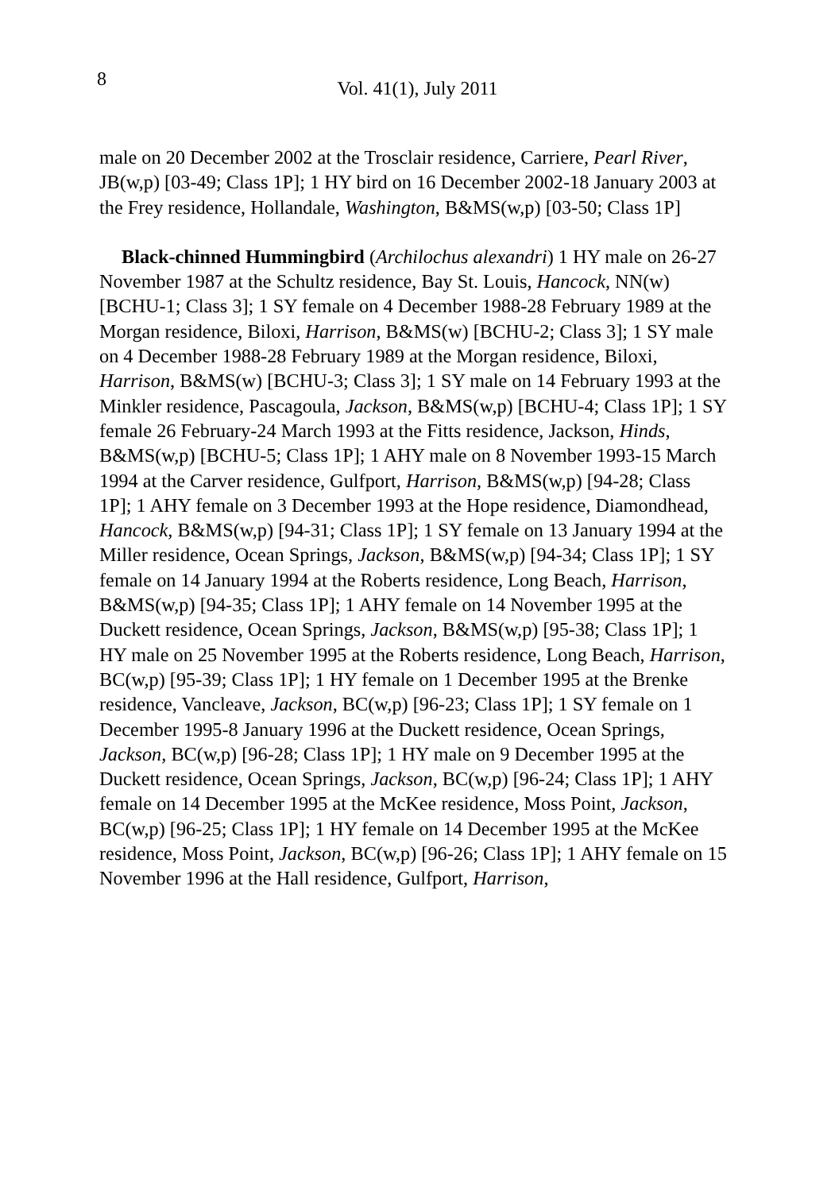8 Vol. 41(1), July 2011
male on 20 December 2002 at the Trosclair residence, Carriere, Pearl River, JB(w,p) [03-49; Class 1P]; 1 HY bird on 16 December 2002-18 January 2003 at the Frey residence, Hollandale, Washington, B&MS(w,p) [03-50; Class 1P]
Black-chinned Hummingbird (Archilochus alexandri) 1 HY male on 26-27 November 1987 at the Schultz residence, Bay St. Louis, Hancock, NN(w) [BCHU-1; Class 3]; 1 SY female on 4 December 1988-28 February 1989 at the Morgan residence, Biloxi, Harrison, B&MS(w) [BCHU-2; Class 3]; 1 SY male on 4 December 1988-28 February 1989 at the Morgan residence, Biloxi, Harrison, B&MS(w) [BCHU-3; Class 3]; 1 SY male on 14 February 1993 at the Minkler residence, Pascagoula, Jackson, B&MS(w,p) [BCHU-4; Class 1P]; 1 SY female 26 February-24 March 1993 at the Fitts residence, Jackson, Hinds, B&MS(w,p) [BCHU-5; Class 1P]; 1 AHY male on 8 November 1993-15 March 1994 at the Carver residence, Gulfport, Harrison, B&MS(w,p) [94-28; Class 1P]; 1 AHY female on 3 December 1993 at the Hope residence, Diamondhead, Hancock, B&MS(w,p) [94-31; Class 1P]; 1 SY female on 13 January 1994 at the Miller residence, Ocean Springs, Jackson, B&MS(w,p) [94-34; Class 1P]; 1 SY female on 14 January 1994 at the Roberts residence, Long Beach, Harrison, B&MS(w,p) [94-35; Class 1P]; 1 AHY female on 14 November 1995 at the Duckett residence, Ocean Springs, Jackson, B&MS(w,p) [95-38; Class 1P]; 1 HY male on 25 November 1995 at the Roberts residence, Long Beach, Harrison, BC(w,p) [95-39; Class 1P]; 1 HY female on 1 December 1995 at the Brenke residence, Vancleave, Jackson, BC(w,p) [96-23; Class 1P]; 1 SY female on 1 December 1995-8 January 1996 at the Duckett residence, Ocean Springs, Jackson, BC(w,p) [96-28; Class 1P]; 1 HY male on 9 December 1995 at the Duckett residence, Ocean Springs, Jackson, BC(w,p) [96-24; Class 1P]; 1 AHY female on 14 December 1995 at the McKee residence, Moss Point, Jackson, BC(w,p) [96-25; Class 1P]; 1 HY female on 14 December 1995 at the McKee residence, Moss Point, Jackson, BC(w,p) [96-26; Class 1P]; 1 AHY female on 15 November 1996 at the Hall residence, Gulfport, Harrison,